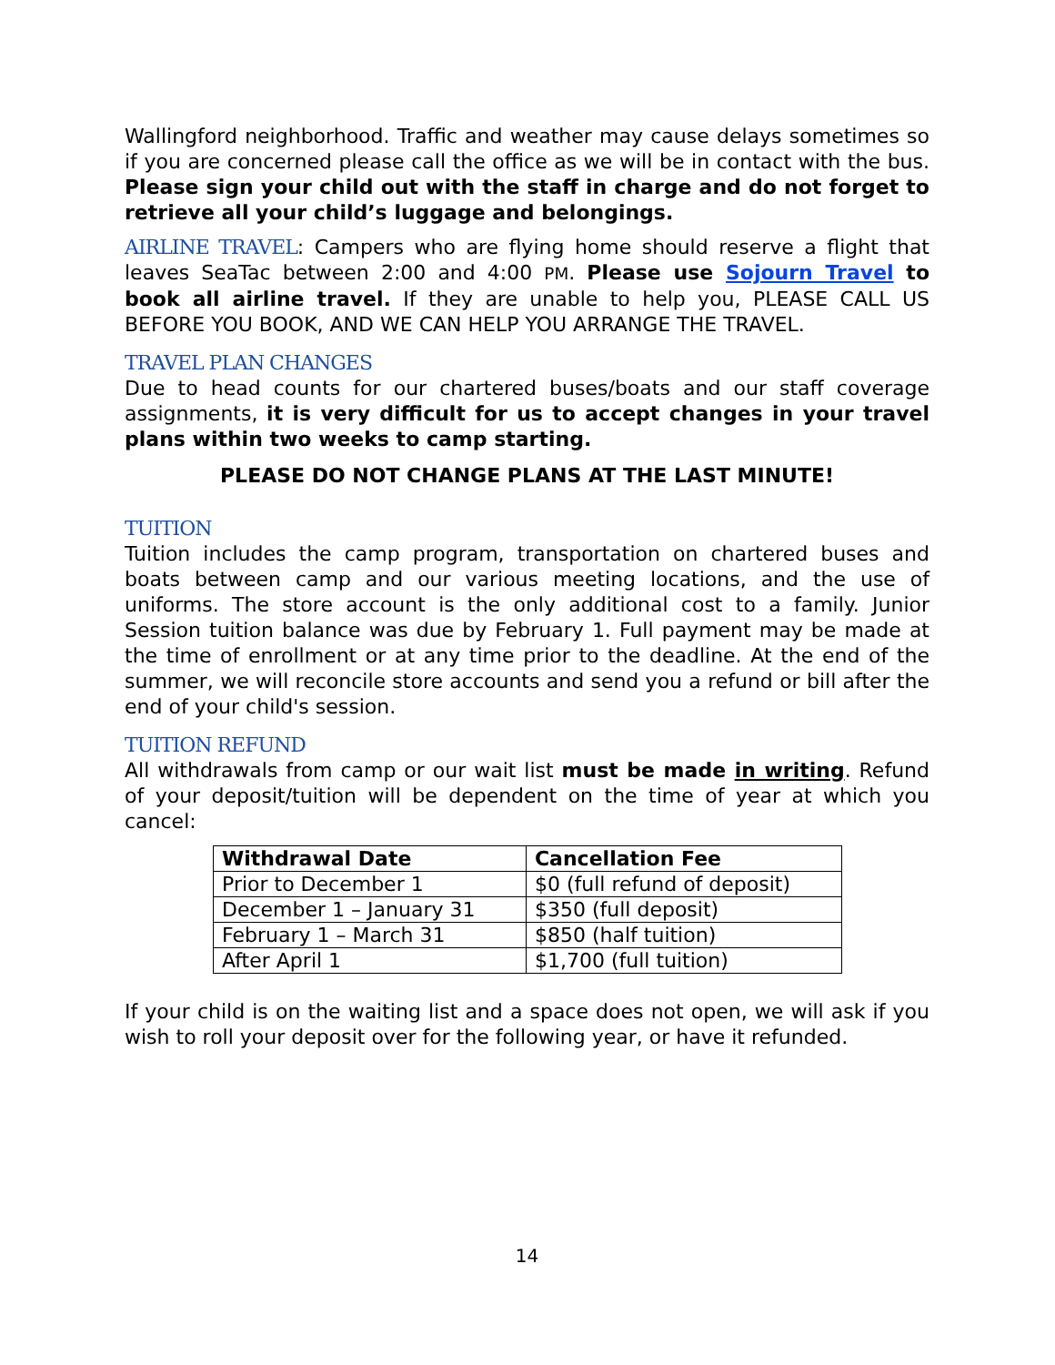Wallingford neighborhood. Traffic and weather may cause delays sometimes so if you are concerned please call the office as we will be in contact with the bus. Please sign your child out with the staff in charge and do not forget to retrieve all your child’s luggage and belongings.
AIRLINE TRAVEL: Campers who are flying home should reserve a flight that leaves SeaTac between 2:00 and 4:00 PM. Please use Sojourn Travel to book all airline travel. If they are unable to help you, PLEASE CALL US BEFORE YOU BOOK, AND WE CAN HELP YOU ARRANGE THE TRAVEL.
TRAVEL PLAN CHANGES
Due to head counts for our chartered buses/boats and our staff coverage assignments, it is very difficult for us to accept changes in your travel plans within two weeks to camp starting.
PLEASE DO NOT CHANGE PLANS AT THE LAST MINUTE!
TUITION
Tuition includes the camp program, transportation on chartered buses and boats between camp and our various meeting locations, and the use of uniforms. The store account is the only additional cost to a family. Junior Session tuition balance was due by February 1. Full payment may be made at the time of enrollment or at any time prior to the deadline. At the end of the summer, we will reconcile store accounts and send you a refund or bill after the end of your child's session.
TUITION REFUND
All withdrawals from camp or our wait list must be made in writing. Refund of your deposit/tuition will be dependent on the time of year at which you cancel:
| Withdrawal Date | Cancellation Fee |
| --- | --- |
| Prior to December 1 | $0 (full refund of deposit) |
| December 1 – January 31 | $350 (full deposit) |
| February 1 – March 31 | $850 (half tuition) |
| After April 1 | $1,700 (full tuition) |
If your child is on the waiting list and a space does not open, we will ask if you wish to roll your deposit over for the following year, or have it refunded.
14